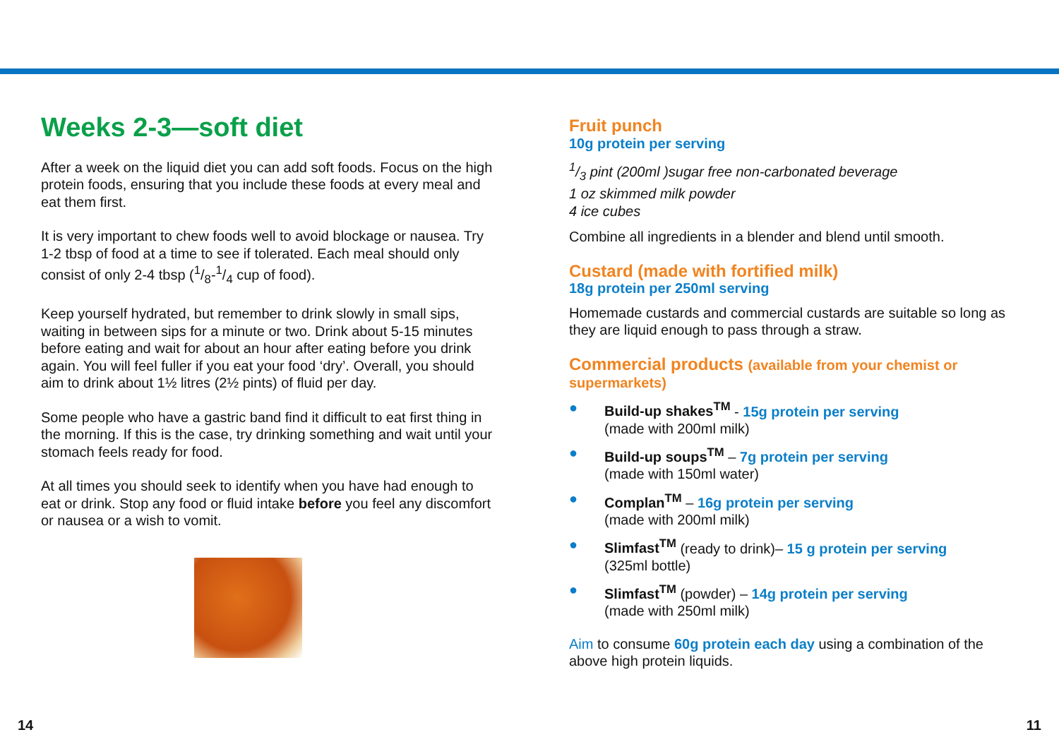Weeks 2-3—soft diet
After a week on the liquid diet you can add soft foods. Focus on the high protein foods, ensuring that you include these foods at every meal and eat them first.
It is very important to chew foods well to avoid blockage or nausea. Try 1-2 tbsp of food at a time to see if tolerated. Each meal should only consist of only 2-4 tbsp (1/8-1/4 cup of food).
Keep yourself hydrated, but remember to drink slowly in small sips, waiting in between sips for a minute or two. Drink about 5-15 minutes before eating and wait for about an hour after eating before you drink again. You will feel fuller if you eat your food ‘dry’. Overall, you should aim to drink about 1½ litres (2½ pints) of fluid per day.
Some people who have a gastric band find it difficult to eat first thing in the morning. If this is the case, try drinking something and wait until your stomach feels ready for food.
At all times you should seek to identify when you have had enough to eat or drink. Stop any food or fluid intake before you feel any discomfort or nausea or a wish to vomit.
Fruit punch
10g protein per serving
1/3 pint (200ml )sugar free non-carbonated beverage
1 oz skimmed milk powder
4 ice cubes
Combine all ingredients in a blender and blend until smooth.
Custard (made with fortified milk)
18g protein per 250ml serving
Homemade custards and commercial custards are suitable so long as they are liquid enough to pass through a straw.
Commercial products (available from your chemist or supermarkets)
● Build-up shakes<sup>TM</sup> - 15g protein per serving
(made with 200ml milk)
● Build-up soups<sup>TM</sup> – 7g protein per serving
(made with 150ml water)
● Complan<sup>TM</sup> – 16g protein per serving
(made with 200ml milk)
● Slimfast<sup>TM</sup> (ready to drink)– 15 g protein per serving
(325ml bottle)
● Slimfast<sup>TM</sup> (powder) – 14g protein per serving
(made with 250ml milk)
Aim to consume 60g protein each day using a combination of the above high protein liquids.
14 11